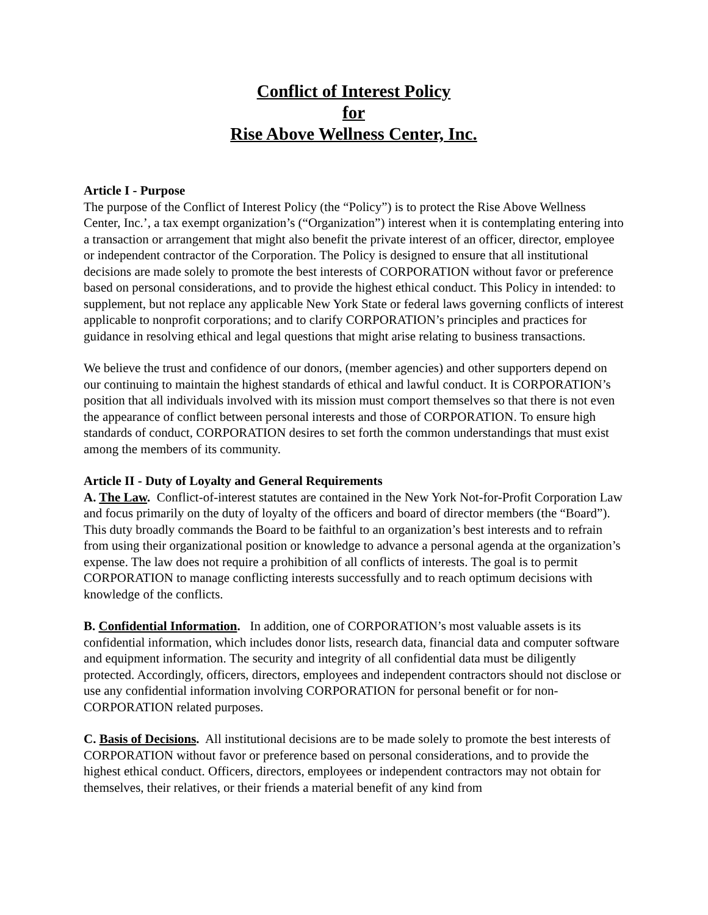Conflict of Interest Policy
for
Rise Above Wellness Center, Inc.
Article I - Purpose
The purpose of the Conflict of Interest Policy (the “Policy”) is to protect the Rise Above Wellness Center, Inc.’, a tax exempt organization’s (“Organization”) interest when it is contemplating entering into a transaction or arrangement that might also benefit the private interest of an officer, director, employee or independent contractor of the Corporation. The Policy is designed to ensure that all institutional decisions are made solely to promote the best interests of CORPORATION without favor or preference based on personal considerations, and to provide the highest ethical conduct. This Policy in intended: to supplement, but not replace any applicable New York State or federal laws governing conflicts of interest applicable to nonprofit corporations; and to clarify CORPORATION’s principles and practices for guidance in resolving ethical and legal questions that might arise relating to business transactions.
We believe the trust and confidence of our donors, (member agencies) and other supporters depend on our continuing to maintain the highest standards of ethical and lawful conduct. It is CORPORATION’s position that all individuals involved with its mission must comport themselves so that there is not even the appearance of conflict between personal interests and those of CORPORATION. To ensure high standards of conduct, CORPORATION desires to set forth the common understandings that must exist among the members of its community.
Article II - Duty of Loyalty and General Requirements
A. The Law. Conflict-of-interest statutes are contained in the New York Not-for-Profit Corporation Law and focus primarily on the duty of loyalty of the officers and board of director members (the “Board”). This duty broadly commands the Board to be faithful to an organization’s best interests and to refrain from using their organizational position or knowledge to advance a personal agenda at the organization’s expense. The law does not require a prohibition of all conflicts of interests. The goal is to permit CORPORATION to manage conflicting interests successfully and to reach optimum decisions with knowledge of the conflicts.
B. Confidential Information. In addition, one of CORPORATION’s most valuable assets is its confidential information, which includes donor lists, research data, financial data and computer software and equipment information. The security and integrity of all confidential data must be diligently protected. Accordingly, officers, directors, employees and independent contractors should not disclose or use any confidential information involving CORPORATION for personal benefit or for non-CORPORATION related purposes.
C. Basis of Decisions. All institutional decisions are to be made solely to promote the best interests of CORPORATION without favor or preference based on personal considerations, and to provide the highest ethical conduct. Officers, directors, employees or independent contractors may not obtain for themselves, their relatives, or their friends a material benefit of any kind from